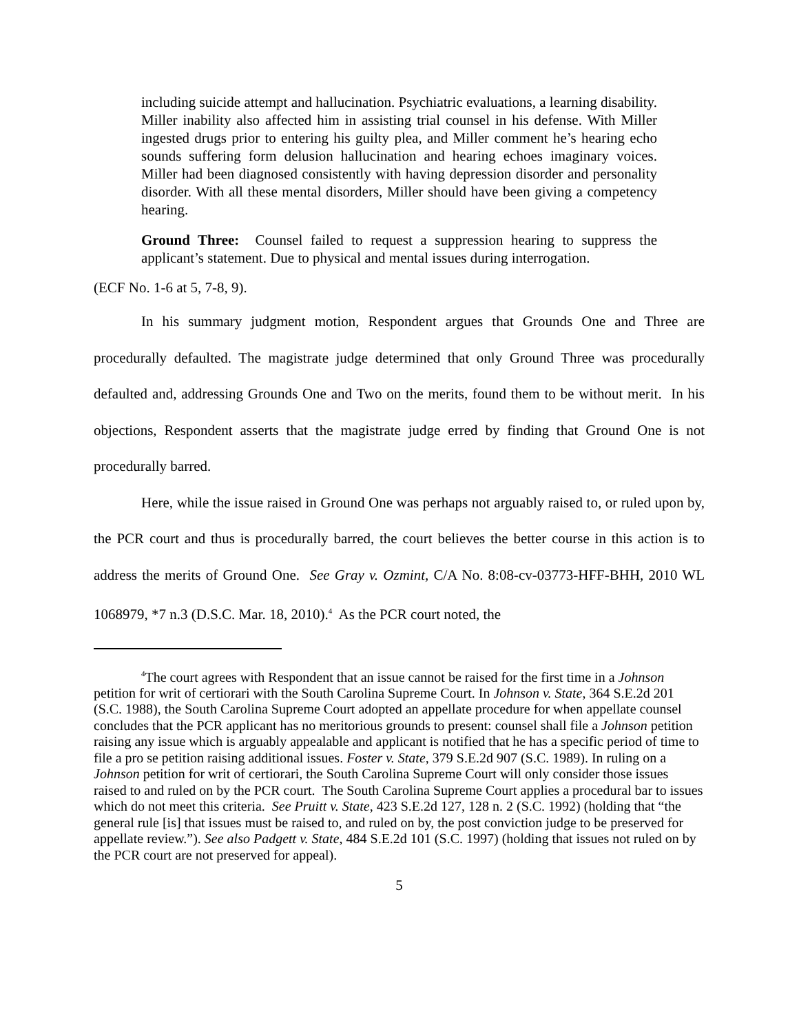including suicide attempt and hallucination. Psychiatric evaluations, a learning disability. Miller inability also affected him in assisting trial counsel in his defense. With Miller ingested drugs prior to entering his guilty plea, and Miller comment he’s hearing echo sounds suffering form delusion hallucination and hearing echoes imaginary voices. Miller had been diagnosed consistently with having depression disorder and personality disorder. With all these mental disorders, Miller should have been giving a competency hearing.
Ground Three: Counsel failed to request a suppression hearing to suppress the applicant’s statement. Due to physical and mental issues during interrogation.
(ECF No. 1-6 at 5, 7-8, 9).
In his summary judgment motion, Respondent argues that Grounds One and Three are procedurally defaulted. The magistrate judge determined that only Ground Three was procedurally defaulted and, addressing Grounds One and Two on the merits, found them to be without merit. In his objections, Respondent asserts that the magistrate judge erred by finding that Ground One is not procedurally barred.
Here, while the issue raised in Ground One was perhaps not arguably raised to, or ruled upon by, the PCR court and thus is procedurally barred, the court believes the better course in this action is to address the merits of Ground One. See Gray v. Ozmint, C/A No. 8:08-cv-03773-HFF-BHH, 2010 WL 1068979, *7 n.3 (D.S.C. Mar. 18, 2010).<sup>4</sup> As the PCR court noted, the
<sup>4</sup> The court agrees with Respondent that an issue cannot be raised for the first time in a Johnson petition for writ of certiorari with the South Carolina Supreme Court. In Johnson v. State, 364 S.E.2d 201 (S.C. 1988), the South Carolina Supreme Court adopted an appellate procedure for when appellate counsel concludes that the PCR applicant has no meritorious grounds to present: counsel shall file a Johnson petition raising any issue which is arguably appealable and applicant is notified that he has a specific period of time to file a pro se petition raising additional issues. Foster v. State, 379 S.E.2d 907 (S.C. 1989). In ruling on a Johnson petition for writ of certiorari, the South Carolina Supreme Court will only consider those issues raised to and ruled on by the PCR court. The South Carolina Supreme Court applies a procedural bar to issues which do not meet this criteria. See Pruitt v. State, 423 S.E.2d 127, 128 n. 2 (S.C. 1992) (holding that “the general rule [is] that issues must be raised to, and ruled on by, the post conviction judge to be preserved for appellate review.”). See also Padgett v. State, 484 S.E.2d 101 (S.C. 1997) (holding that issues not ruled on by the PCR court are not preserved for appeal).
5